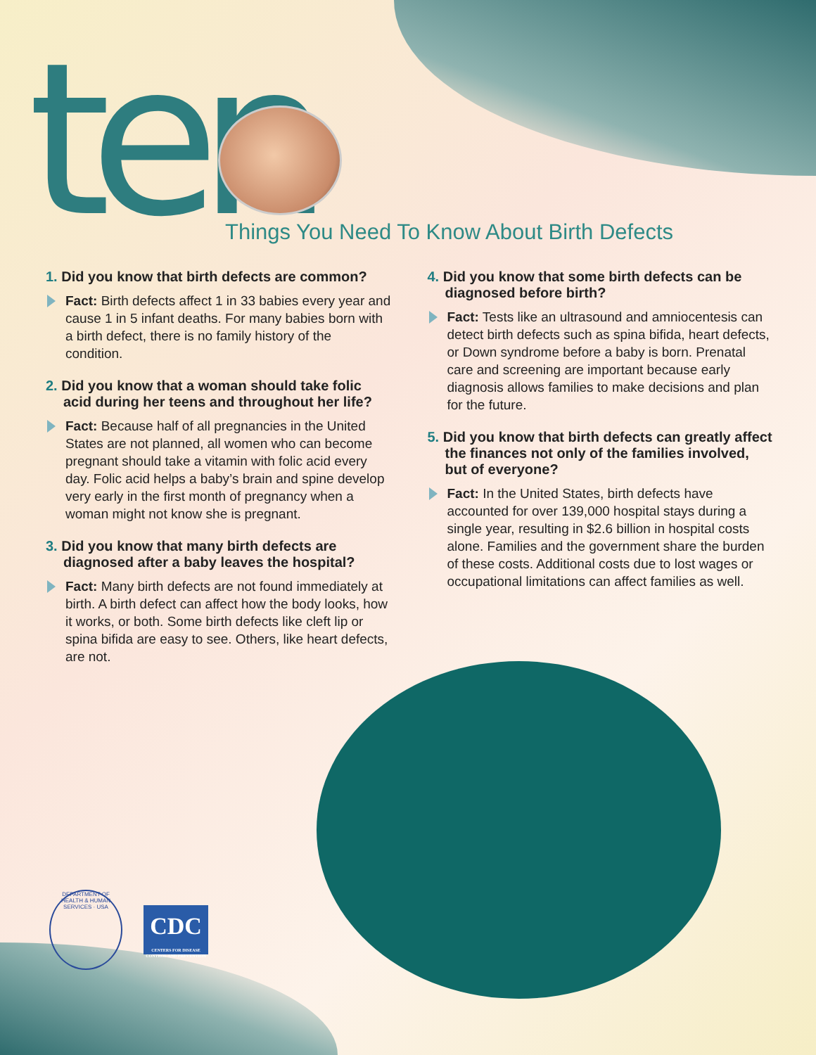ten
Things You Need To Know About Birth Defects
1. Did you know that birth defects are common?
Fact: Birth defects affect 1 in 33 babies every year and cause 1 in 5 infant deaths. For many babies born with a birth defect, there is no family history of the condition.
2. Did you know that a woman should take folic acid during her teens and throughout her life?
Fact: Because half of all pregnancies in the United States are not planned, all women who can become pregnant should take a vitamin with folic acid every day. Folic acid helps a baby’s brain and spine develop very early in the first month of pregnancy when a woman might not know she is pregnant.
3. Did you know that many birth defects are diagnosed after a baby leaves the hospital?
Fact: Many birth defects are not found immediately at birth. A birth defect can affect how the body looks, how it works, or both. Some birth defects like cleft lip or spina bifida are easy to see. Others, like heart defects, are not.
4. Did you know that some birth defects can be diagnosed before birth?
Fact: Tests like an ultrasound and amniocentesis can detect birth defects such as spina bifida, heart defects, or Down syndrome before a baby is born. Prenatal care and screening are important because early diagnosis allows families to make decisions and plan for the future.
5. Did you know that birth defects can greatly affect the finances not only of the families involved, but of everyone?
Fact: In the United States, birth defects have accounted for over 139,000 hospital stays during a single year, resulting in $2.6 billion in hospital costs alone. Families and the government share the burden of these costs. Additional costs due to lost wages or occupational limitations can affect families as well.
DEPARTMENT OF HEALTH & HUMAN SERVICES · USA
CDC
CENTERS FOR DISEASE CONTROL AND PREVENTION